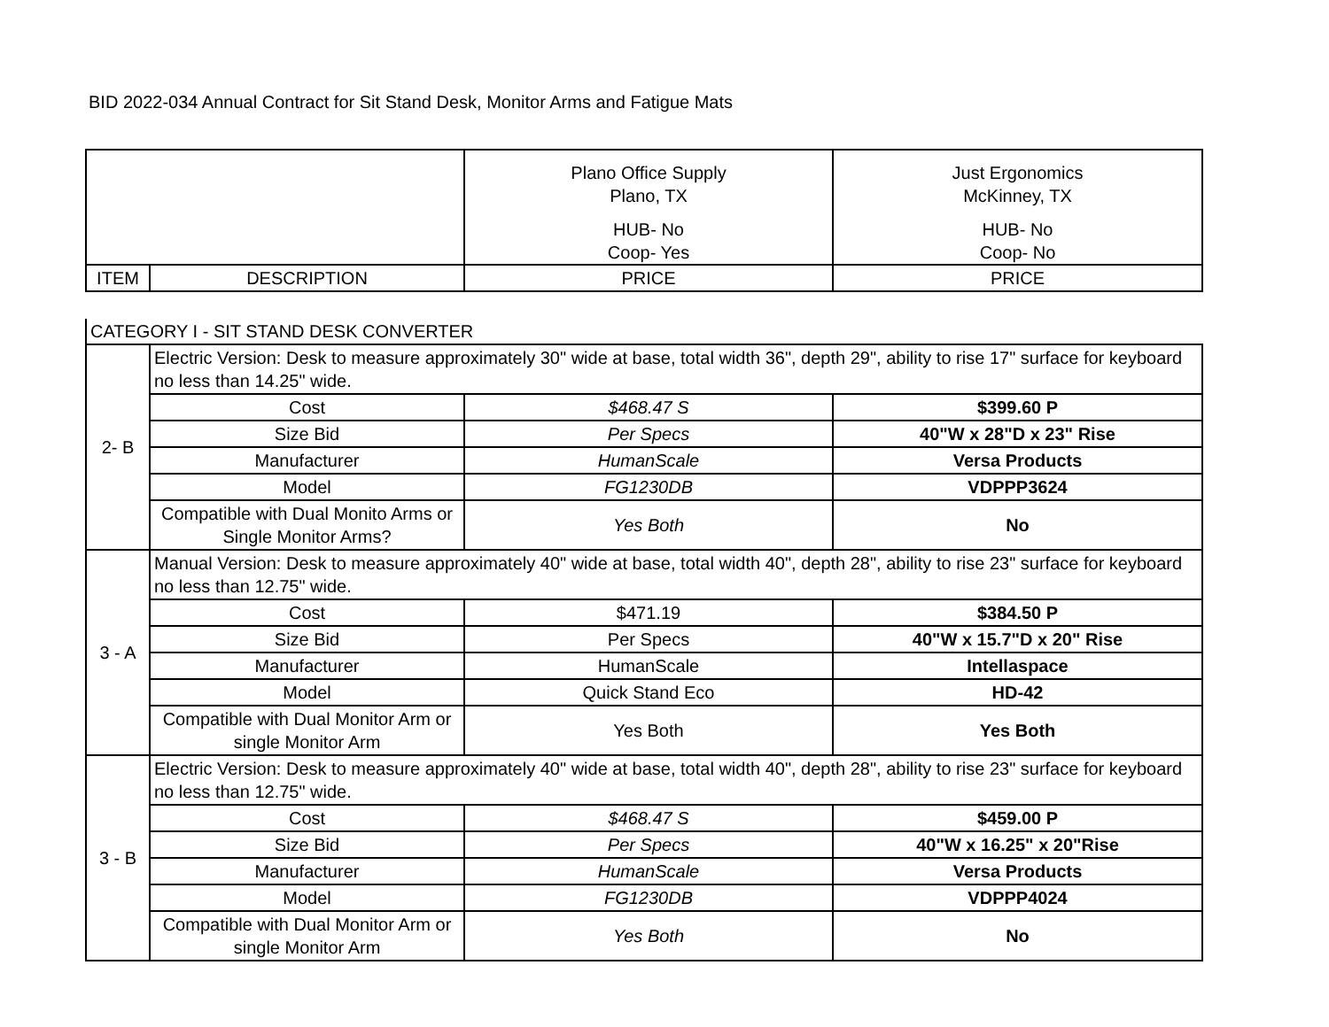BID 2022-034 Annual Contract for Sit Stand Desk, Monitor Arms and Fatigue Mats
| | | Plano Office Supply Plano, TX HUB- No Coop- Yes | Just Ergonomics McKinney, TX HUB- No Coop- No |
| ITEM | DESCRIPTION | PRICE | PRICE |
| CATEGORY I - SIT STAND DESK CONVERTER | | | |
| 2- B | Electric Version: Desk to measure approximately 30" wide at base, total width 36", depth 29", ability to rise 17" surface for keyboard no less than 14.25" wide. | | |
| | Cost | $468.47 S | $399.60 P |
| | Size Bid | Per Specs | 40"W x 28"D x 23" Rise |
| | Manufacturer | HumanScale | Versa Products |
| | Model | FG1230DB | VDPPP3624 |
| | Compatible with Dual Monito Arms or Single Monitor Arms? | Yes Both | No |
| 3 - A | Manual Version: Desk to measure approximately 40" wide at base, total width 40", depth 28", ability to rise 23" surface for keyboard no less than 12.75" wide. | | |
| | Cost | $471.19 | $384.50 P |
| | Size Bid | Per Specs | 40"W x 15.7"D x 20" Rise |
| | Manufacturer | HumanScale | Intellaspace |
| | Model | Quick Stand Eco | HD-42 |
| | Compatible with Dual Monitor Arm or single Monitor Arm | Yes Both | Yes Both |
| 3 - B | Electric Version: Desk to measure approximately 40" wide at base, total width 40", depth 28", ability to rise 23" surface for keyboard no less than 12.75" wide. | | |
| | Cost | $468.47 S | $459.00 P |
| | Size Bid | Per Specs | 40"W x 16.25" x 20"Rise |
| | Manufacturer | HumanScale | Versa Products |
| | Model | FG1230DB | VDPPP4024 |
| | Compatible with Dual Monitor Arm or single Monitor Arm | Yes Both | No |